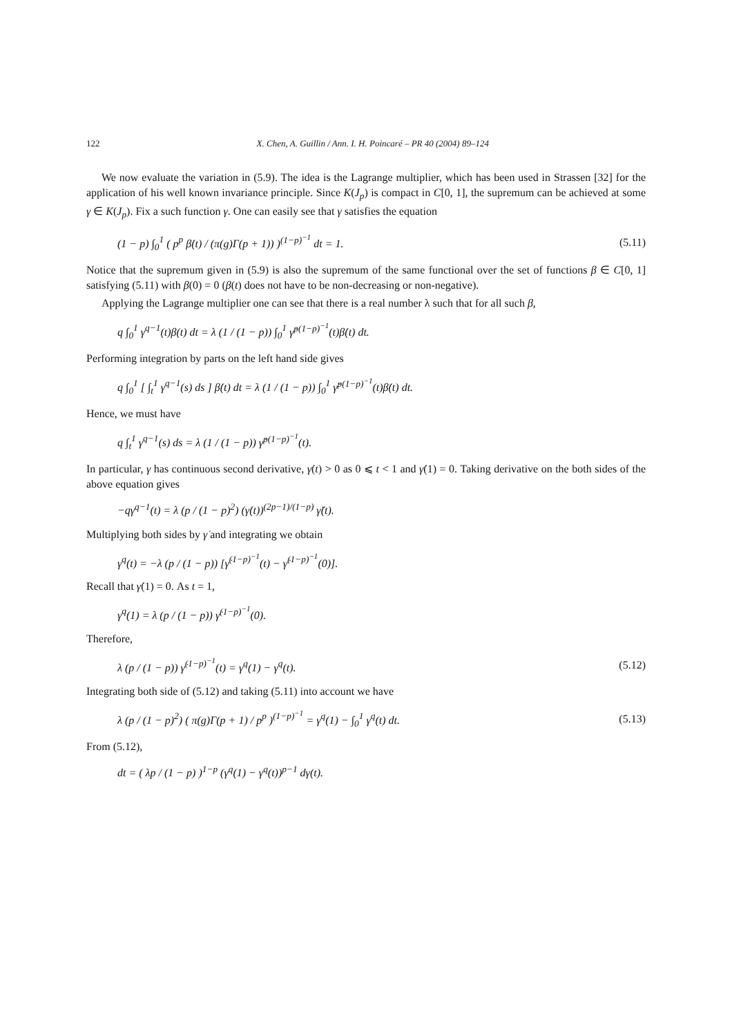122 X. Chen, A. Guillin / Ann. I. H. Poincaré – PR 40 (2004) 89–124
We now evaluate the variation in (5.9). The idea is the Lagrange multiplier, which has been used in Strassen [32] for the application of his well known invariance principle. Since K(J<sub>p</sub>) is compact in C[0, 1], the supremum can be achieved at some γ ∈ K(J<sub>p</sub>). Fix a such function γ. One can easily see that γ satisfies the equation
(1 − p) ∫<sub>0</sub><sup>1</sup> ( p<sup>p</sup> β̇(t) / (π(g)Γ(p + 1)) )<sup>(1−p)<sup>−1</sup></sup> dt = 1. (5.11)
Notice that the supremum given in (5.9) is also the supremum of the same functional over the set of functions β ∈ C[0, 1] satisfying (5.11) with β(0) = 0 (β(t) does not have to be non-decreasing or non-negative).
Applying the Lagrange multiplier one can see that there is a real number λ such that for all such β,
q ∫<sub>0</sub><sup>1</sup> γ<sup>q−1</sup>(t)β(t) dt = λ (1 / (1 − p)) ∫<sub>0</sub><sup>1</sup> γ̇<sup>p(1−p)<sup>−1</sup></sup>(t)β̇(t) dt.
Performing integration by parts on the left hand side gives
q ∫<sub>0</sub><sup>1</sup> [ ∫<sub>t</sub><sup>1</sup> γ<sup>q−1</sup>(s) ds ] β̇(t) dt = λ (1 / (1 − p)) ∫<sub>0</sub><sup>1</sup> γ̇<sup>p(1−p)<sup>−1</sup></sup>(t)β̇(t) dt.
Hence, we must have
q ∫<sub>t</sub><sup>1</sup> γ<sup>q−1</sup>(s) ds = λ (1 / (1 − p)) γ̇<sup>p(1−p)<sup>−1</sup></sup>(t).
In particular, γ has continuous second derivative, γ̇(t) > 0 as 0 ⩽ t < 1 and γ̇(1) = 0. Taking derivative on the both sides of the above equation gives
−qγ<sup>q−1</sup>(t) = λ (p / (1 − p)<sup>2</sup>) (γ̇(t))<sup>(2p−1)/(1−p)</sup> γ̈(t).
Multiplying both sides by γ̇ and integrating we obtain
γ<sup>q</sup>(t) = −λ (p / (1 − p)) [γ̇<sup>(1−p)<sup>−1</sup></sup>(t) − γ̇<sup>(1−p)<sup>−1</sup></sup>(0)].
Recall that γ̇(1) = 0. As t = 1,
γ<sup>q</sup>(1) = λ (p / (1 − p)) γ̇<sup>(1−p)<sup>−1</sup></sup>(0).
Therefore,
λ (p / (1 − p)) γ̇<sup>(1−p)<sup>−1</sup></sup>(t) = γ<sup>q</sup>(1) − γ<sup>q</sup>(t). (5.12)
Integrating both side of (5.12) and taking (5.11) into account we have
λ (p / (1 − p)<sup>2</sup>) ( π(g)Γ(p + 1) / p<sup>p</sup> )<sup>(1−p)<sup>−1</sup></sup> = γ<sup>q</sup>(1) − ∫<sub>0</sub><sup>1</sup> γ<sup>q</sup>(t) dt. (5.13)
From (5.12),
dt = ( λp / (1 − p) )<sup>1−p</sup> (γ<sup>q</sup>(1) − γ<sup>q</sup>(t))<sup>p−1</sup> dγ(t).